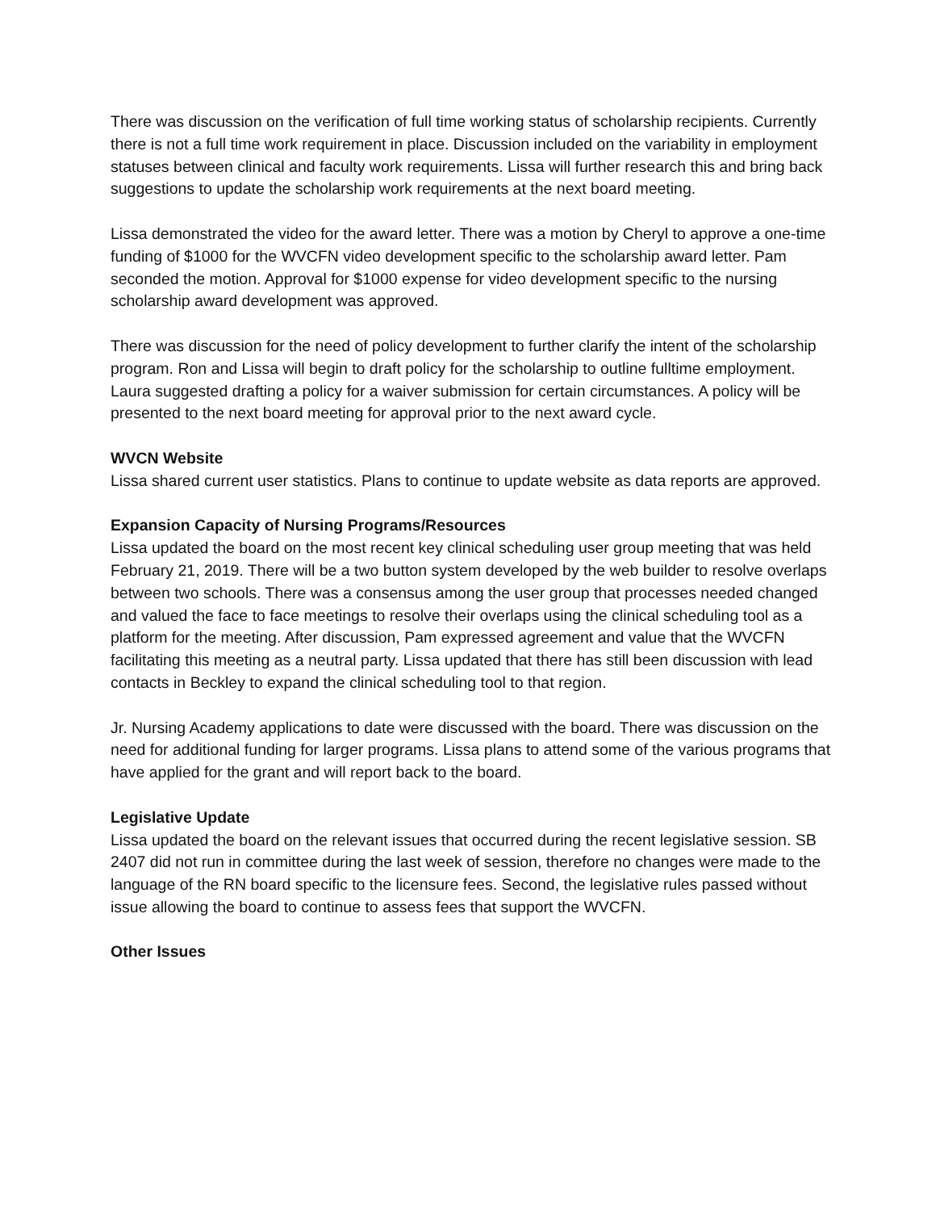There was discussion on the verification of full time working status of scholarship recipients. Currently there is not a full time work requirement in place. Discussion included on the variability in employment statuses between clinical and faculty work requirements. Lissa will further research this and bring back suggestions to update the scholarship work requirements at the next board meeting.
Lissa demonstrated the video for the award letter. There was a motion by Cheryl to approve a one-time funding of $1000 for the WVCFN video development specific to the scholarship award letter. Pam seconded the motion. Approval for $1000 expense for video development specific to the nursing scholarship award development was approved.
There was discussion for the need of policy development to further clarify the intent of the scholarship program. Ron and Lissa will begin to draft policy for the scholarship to outline fulltime employment. Laura suggested drafting a policy for a waiver submission for certain circumstances. A policy will be presented to the next board meeting for approval prior to the next award cycle.
WVCN Website
Lissa shared current user statistics. Plans to continue to update website as data reports are approved.
Expansion Capacity of Nursing Programs/Resources
Lissa updated the board on the most recent key clinical scheduling user group meeting that was held February 21, 2019. There will be a two button system developed by the web builder to resolve overlaps between two schools. There was a consensus among the user group that processes needed changed and valued the face to face meetings to resolve their overlaps using the clinical scheduling tool as a platform for the meeting. After discussion, Pam expressed agreement and value that the WVCFN facilitating this meeting as a neutral party. Lissa updated that there has still been discussion with lead contacts in Beckley to expand the clinical scheduling tool to that region.
Jr. Nursing Academy applications to date were discussed with the board. There was discussion on the need for additional funding for larger programs. Lissa plans to attend some of the various programs that have applied for the grant and will report back to the board.
Legislative Update
Lissa updated the board on the relevant issues that occurred during the recent legislative session. SB 2407 did not run in committee during the last week of session, therefore no changes were made to the language of the RN board specific to the licensure fees. Second, the legislative rules passed without issue allowing the board to continue to assess fees that support the WVCFN.
Other Issues